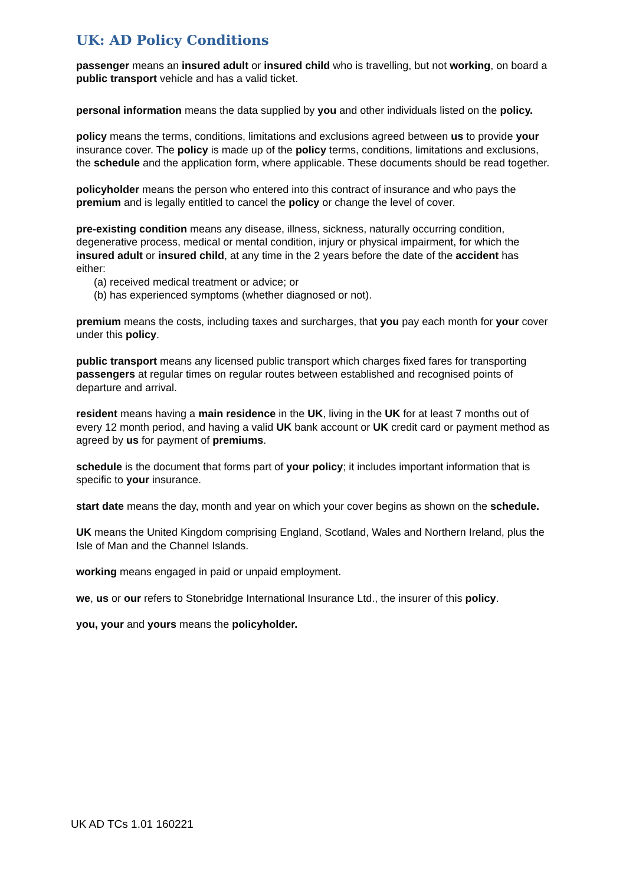UK: AD Policy Conditions
passenger means an insured adult or insured child who is travelling, but not working, on board a public transport vehicle and has a valid ticket.
personal information means the data supplied by you and other individuals listed on the policy.
policy means the terms, conditions, limitations and exclusions agreed between us to provide your insurance cover. The policy is made up of the policy terms, conditions, limitations and exclusions, the schedule and the application form, where applicable. These documents should be read together.
policyholder means the person who entered into this contract of insurance and who pays the premium and is legally entitled to cancel the policy or change the level of cover.
pre-existing condition means any disease, illness, sickness, naturally occurring condition, degenerative process, medical or mental condition, injury or physical impairment, for which the insured adult or insured child, at any time in the 2 years before the date of the accident has either:
(a) received medical treatment or advice; or
(b) has experienced symptoms (whether diagnosed or not).
premium means the costs, including taxes and surcharges, that you pay each month for your cover under this policy.
public transport means any licensed public transport which charges fixed fares for transporting passengers at regular times on regular routes between established and recognised points of departure and arrival.
resident means having a main residence in the UK, living in the UK for at least 7 months out of every 12 month period, and having a valid UK bank account or UK credit card or payment method as agreed by us for payment of premiums.
schedule is the document that forms part of your policy; it includes important information that is specific to your insurance.
start date means the day, month and year on which your cover begins as shown on the schedule.
UK means the United Kingdom comprising England, Scotland, Wales and Northern Ireland, plus the Isle of Man and the Channel Islands.
working means engaged in paid or unpaid employment.
we, us or our refers to Stonebridge International Insurance Ltd., the insurer of this policy.
you, your and yours means the policyholder.
UK AD TCs 1.01 160221